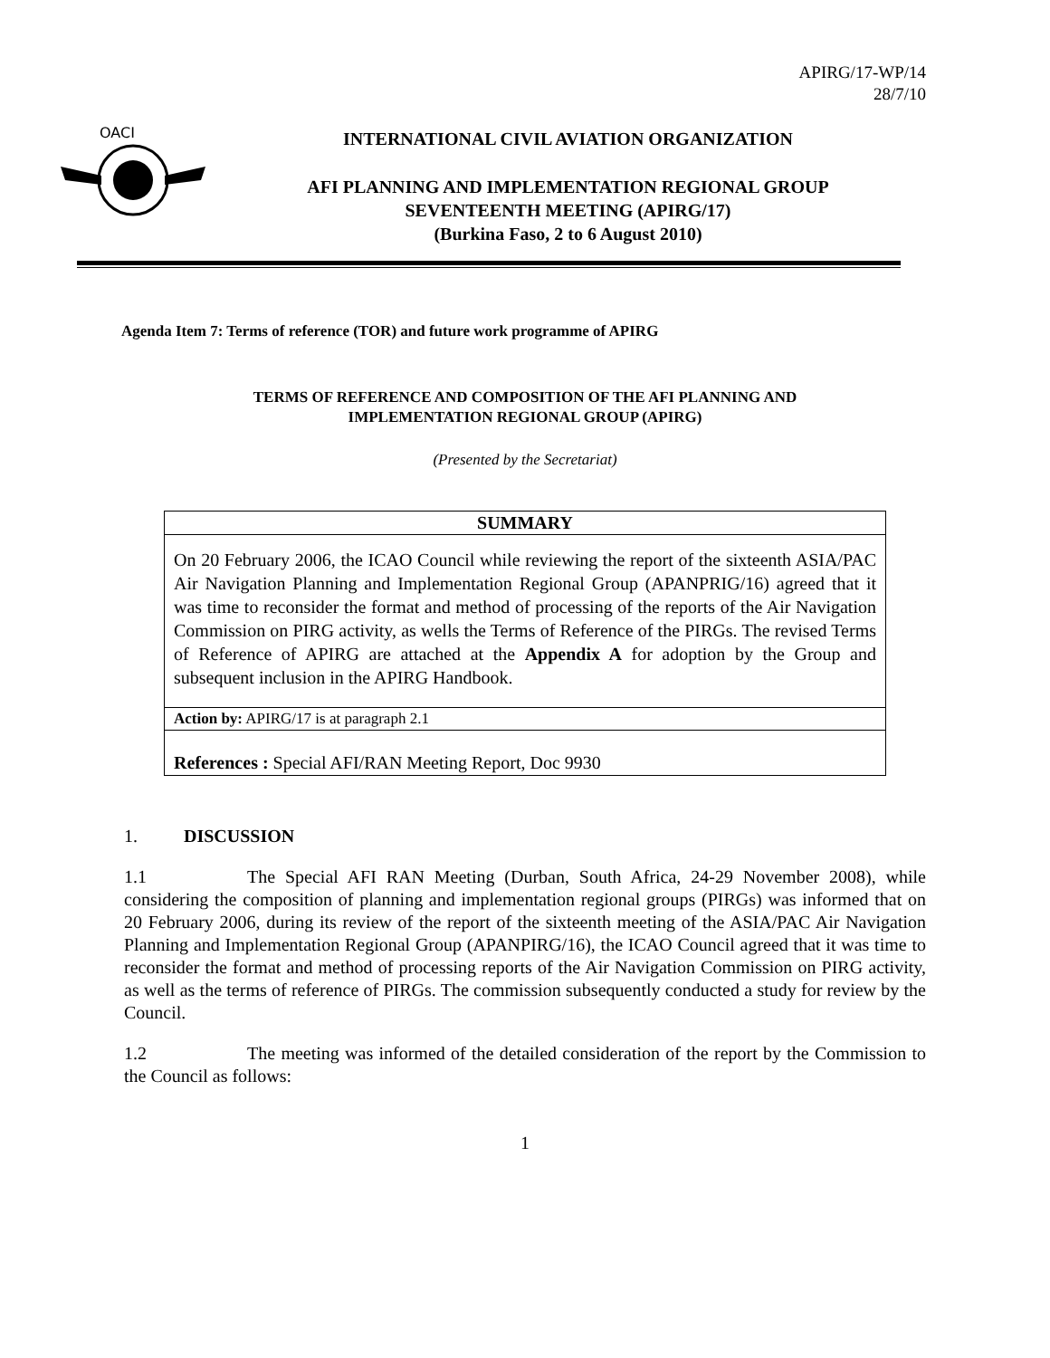APIRG/17-WP/14
28/7/10
OACI
INTERNATIONAL CIVIL AVIATION ORGANIZATION
AFI PLANNING AND IMPLEMENTATION REGIONAL GROUP
SEVENTEENTH MEETING (APIRG/17)
(Burkina Faso, 2 to 6 August 2010)
Agenda Item 7: Terms of reference (TOR) and future work programme of APIRG
TERMS OF REFERENCE AND COMPOSITION OF THE AFI PLANNING AND
IMPLEMENTATION REGIONAL GROUP (APIRG)
(Presented by the Secretariat)
| SUMMARY |
| --- |
| On 20 February 2006, the ICAO Council while reviewing the report of the sixteenth ASIA/PAC Air Navigation Planning and Implementation Regional Group (APANPRIG/16) agreed that it was time to reconsider the format and method of processing of the reports of the Air Navigation Commission on PIRG activity, as wells the Terms of Reference of the PIRGs. The revised Terms of Reference of APIRG are attached at the Appendix A for adoption by the Group and subsequent inclusion in the APIRG Handbook. |
| Action by: APIRG/17 is at paragraph 2.1 |
| References : Special AFI/RAN Meeting Report, Doc 9930 |
1. DISCUSSION
1.1 The Special AFI RAN Meeting (Durban, South Africa, 24-29 November 2008), while considering the composition of planning and implementation regional groups (PIRGs) was informed that on 20 February 2006, during its review of the report of the sixteenth meeting of the ASIA/PAC Air Navigation Planning and Implementation Regional Group (APANPIRG/16), the ICAO Council agreed that it was time to reconsider the format and method of processing reports of the Air Navigation Commission on PIRG activity, as well as the terms of reference of PIRGs. The commission subsequently conducted a study for review by the Council.
1.2 The meeting was informed of the detailed consideration of the report by the Commission to the Council as follows:
1